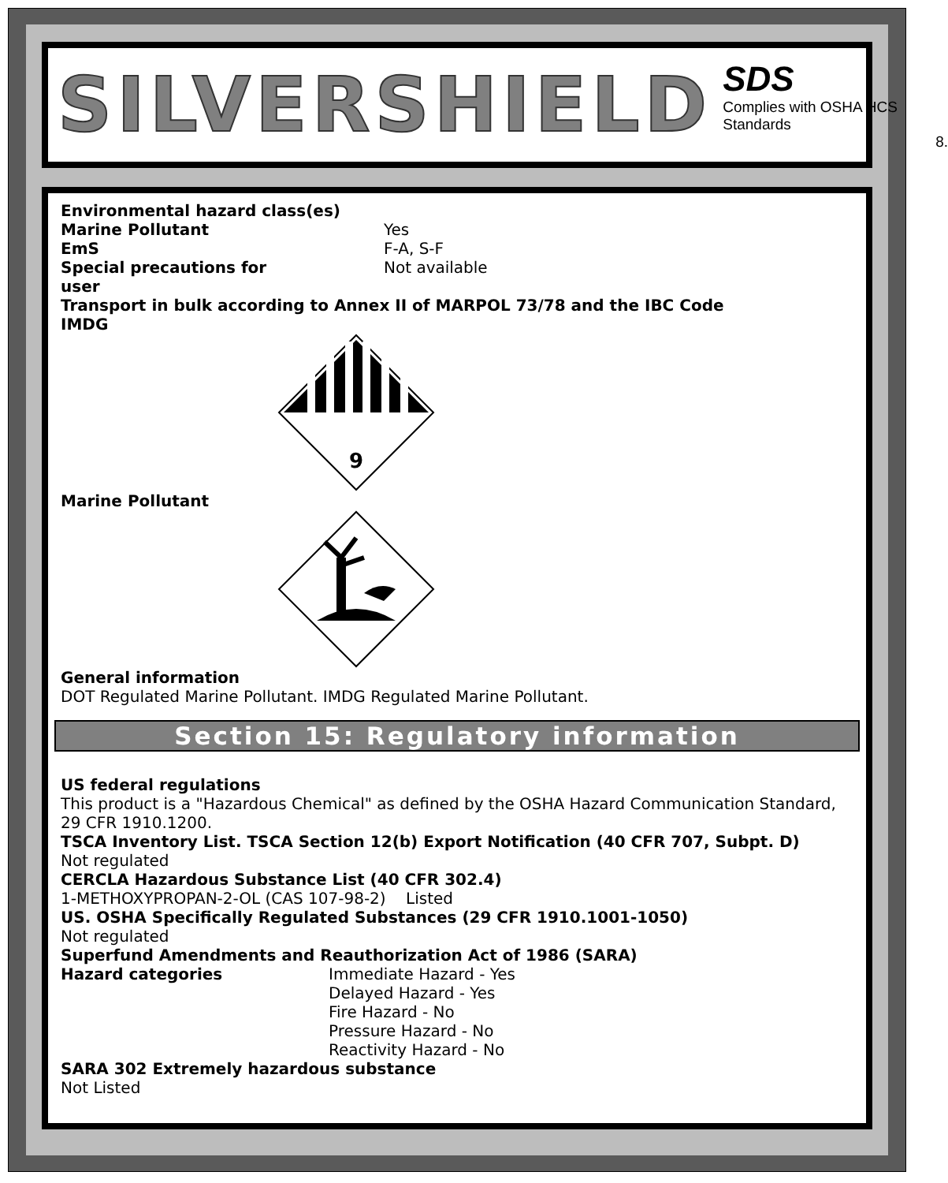SILVERSHIELD
SDS
Complies with OSHA HCS Standards
8.
Environmental hazard class(es)
Marine Pollutant Yes
EmS F-A, S-F
Special precautions for
user
Not available
Transport in bulk according to Annex II of MARPOL 73/78 and the IBC Code
IMDG
9
Marine Pollutant General information
DOT Regulated Marine Pollutant. IMDG Regulated Marine Pollutant.
Section 15: Regulatory information
US federal regulations
This product is a "Hazardous Chemical" as defined by the OSHA Hazard Communication Standard, 29 CFR 1910.1200.
TSCA Inventory List. TSCA Section 12(b) Export Notification (40 CFR 707, Subpt. D)
Not regulated
CERCLA Hazardous Substance List (40 CFR 302.4)
1-METHOXYPROPAN-2-OL (CAS 107-98-2) Listed
US. OSHA Specifically Regulated Substances (29 CFR 1910.1001-1050)
Not regulated
Superfund Amendments and Reauthorization Act of 1986 (SARA)
Hazard categories Immediate Hazard - Yes
Delayed Hazard - Yes
Fire Hazard - No
Pressure Hazard - No
Reactivity Hazard - No
SARA 302 Extremely hazardous substance
Not Listed